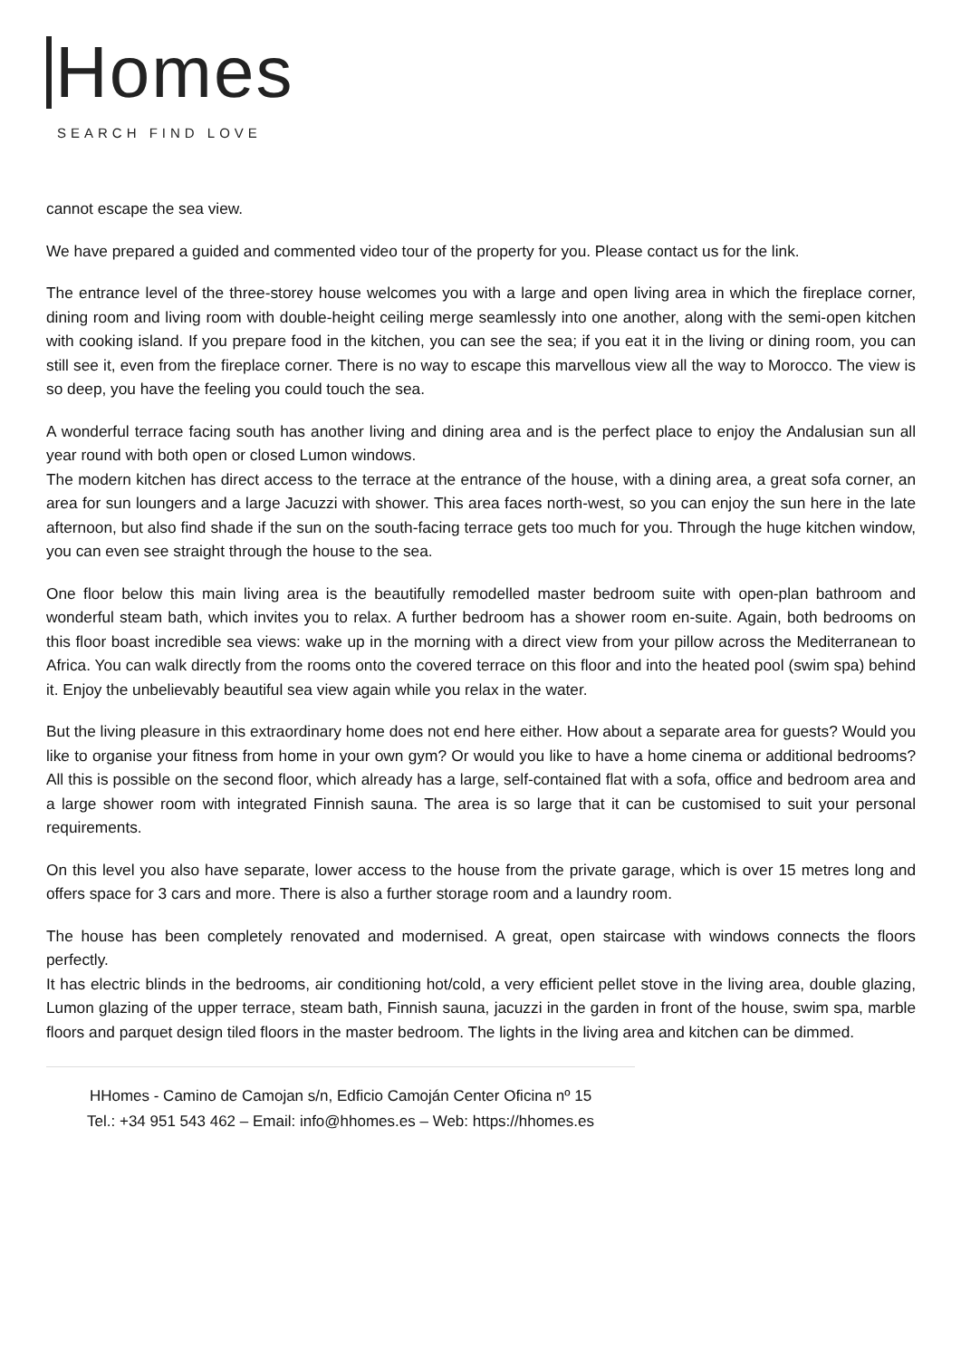Homes
SEARCH FIND LOVE
cannot escape the sea view.
We have prepared a guided and commented video tour of the property for you. Please contact us for the link.
The entrance level of the three-storey house welcomes you with a large and open living area in which the fireplace corner, dining room and living room with double-height ceiling merge seamlessly into one another, along with the semi-open kitchen with cooking island. If you prepare food in the kitchen, you can see the sea; if you eat it in the living or dining room, you can still see it, even from the fireplace corner. There is no way to escape this marvellous view all the way to Morocco. The view is so deep, you have the feeling you could touch the sea.
A wonderful terrace facing south has another living and dining area and is the perfect place to enjoy the Andalusian sun all year round with both open or closed Lumon windows.
The modern kitchen has direct access to the terrace at the entrance of the house, with a dining area, a great sofa corner, an area for sun loungers and a large Jacuzzi with shower. This area faces north-west, so you can enjoy the sun here in the late afternoon, but also find shade if the sun on the south-facing terrace gets too much for you. Through the huge kitchen window, you can even see straight through the house to the sea.
One floor below this main living area is the beautifully remodelled master bedroom suite with open-plan bathroom and wonderful steam bath, which invites you to relax. A further bedroom has a shower room en-suite. Again, both bedrooms on this floor boast incredible sea views: wake up in the morning with a direct view from your pillow across the Mediterranean to Africa. You can walk directly from the rooms onto the covered terrace on this floor and into the heated pool (swim spa) behind it. Enjoy the unbelievably beautiful sea view again while you relax in the water.
But the living pleasure in this extraordinary home does not end here either. How about a separate area for guests? Would you like to organise your fitness from home in your own gym? Or would you like to have a home cinema or additional bedrooms? All this is possible on the second floor, which already has a large, self-contained flat with a sofa, office and bedroom area and a large shower room with integrated Finnish sauna. The area is so large that it can be customised to suit your personal requirements.
On this level you also have separate, lower access to the house from the private garage, which is over 15 metres long and offers space for 3 cars and more. There is also a further storage room and a laundry room.
The house has been completely renovated and modernised. A great, open staircase with windows connects the floors perfectly.
It has electric blinds in the bedrooms, air conditioning hot/cold, a very efficient pellet stove in the living area, double glazing, Lumon glazing of the upper terrace, steam bath, Finnish sauna, jacuzzi in the garden in front of the house, swim spa, marble floors and parquet design tiled floors in the master bedroom. The lights in the living area and kitchen can be dimmed.
HHomes - Camino de Camojan s/n, Edficio Camoján Center Oficina nº 15
Tel.: +34 951 543 462 – Email: info@hhomes.es – Web: https://hhomes.es